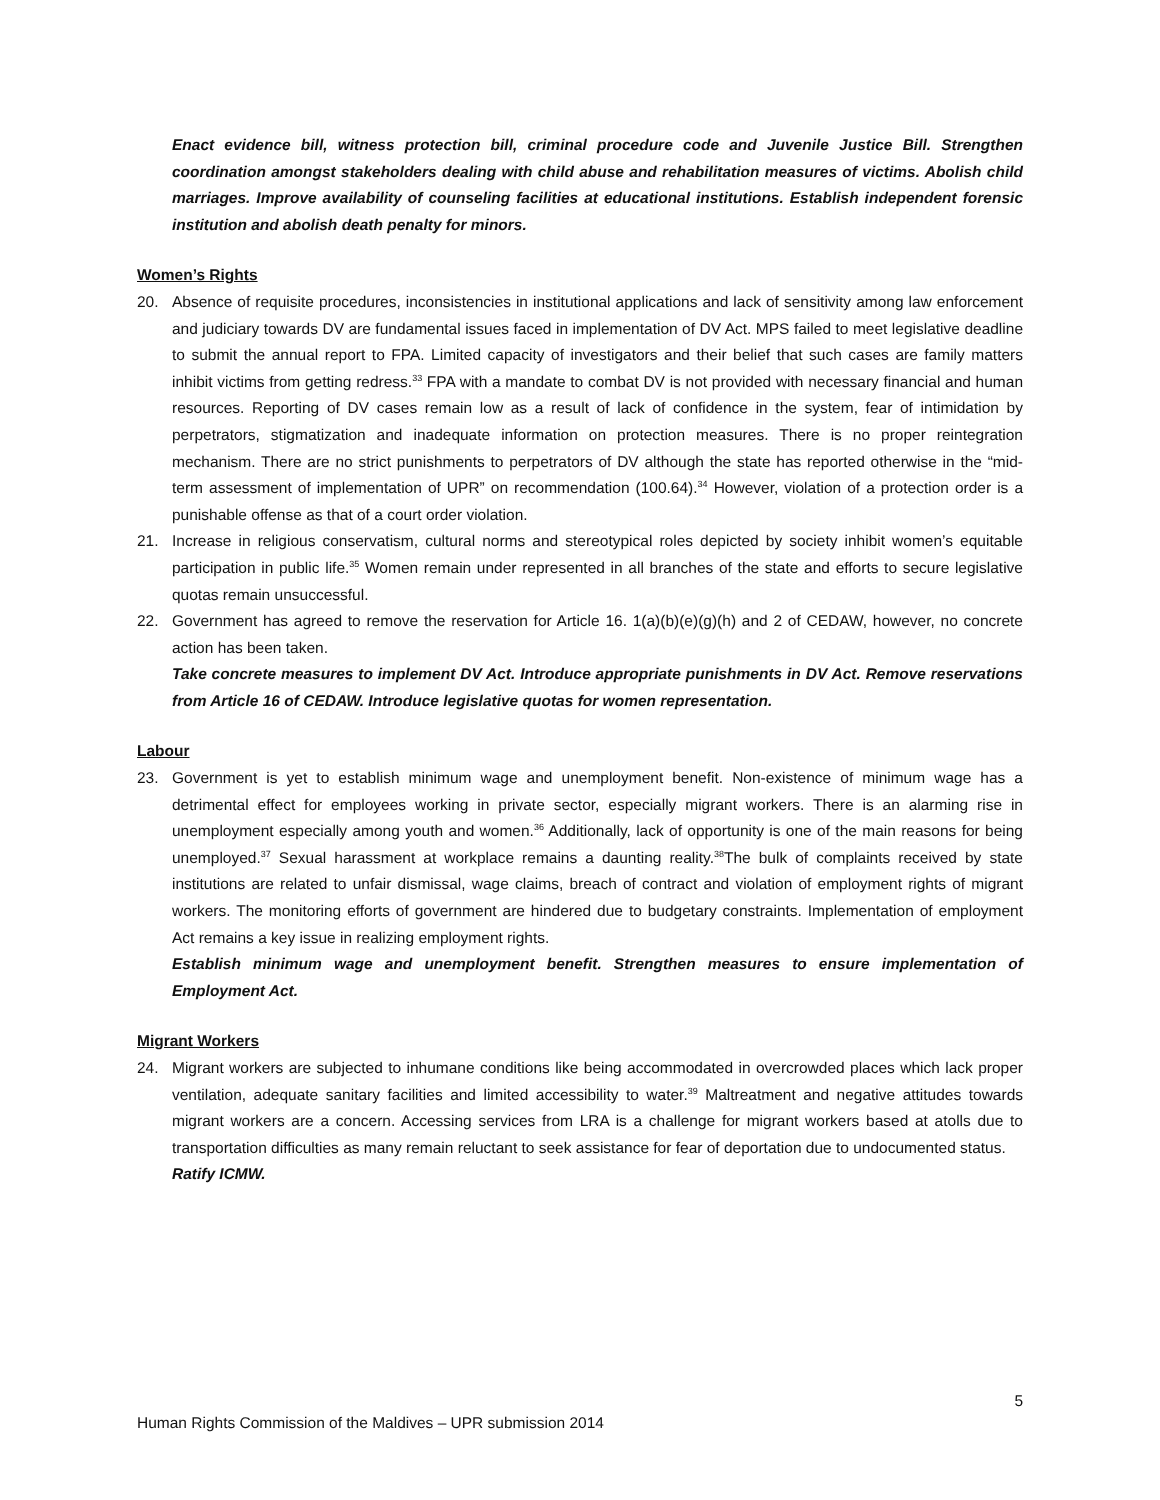Enact evidence bill, witness protection bill, criminal procedure code and Juvenile Justice Bill. Strengthen coordination amongst stakeholders dealing with child abuse and rehabilitation measures of victims. Abolish child marriages. Improve availability of counseling facilities at educational institutions. Establish independent forensic institution and abolish death penalty for minors.
Women’s Rights
20. Absence of requisite procedures, inconsistencies in institutional applications and lack of sensitivity among law enforcement and judiciary towards DV are fundamental issues faced in implementation of DV Act. MPS failed to meet legislative deadline to submit the annual report to FPA. Limited capacity of investigators and their belief that such cases are family matters inhibit victims from getting redress.<sup>33</sup> FPA with a mandate to combat DV is not provided with necessary financial and human resources. Reporting of DV cases remain low as a result of lack of confidence in the system, fear of intimidation by perpetrators, stigmatization and inadequate information on protection measures. There is no proper reintegration mechanism. There are no strict punishments to perpetrators of DV although the state has reported otherwise in the “mid-term assessment of implementation of UPR” on recommendation (100.64).<sup>34</sup> However, violation of a protection order is a punishable offense as that of a court order violation.
21. Increase in religious conservatism, cultural norms and stereotypical roles depicted by society inhibit women’s equitable participation in public life.<sup>35</sup> Women remain under represented in all branches of the state and efforts to secure legislative quotas remain unsuccessful.
22. Government has agreed to remove the reservation for Article 16. 1(a)(b)(e)(g)(h) and 2 of CEDAW, however, no concrete action has been taken.
Take concrete measures to implement DV Act. Introduce appropriate punishments in DV Act. Remove reservations from Article 16 of CEDAW. Introduce legislative quotas for women representation.
Labour
23. Government is yet to establish minimum wage and unemployment benefit. Non-existence of minimum wage has a detrimental effect for employees working in private sector, especially migrant workers. There is an alarming rise in unemployment especially among youth and women.<sup>36</sup> Additionally, lack of opportunity is one of the main reasons for being unemployed.<sup>37</sup> Sexual harassment at workplace remains a daunting reality.<sup>38</sup>The bulk of complaints received by state institutions are related to unfair dismissal, wage claims, breach of contract and violation of employment rights of migrant workers. The monitoring efforts of government are hindered due to budgetary constraints. Implementation of employment Act remains a key issue in realizing employment rights.
Establish minimum wage and unemployment benefit. Strengthen measures to ensure implementation of Employment Act.
Migrant Workers
24. Migrant workers are subjected to inhumane conditions like being accommodated in overcrowded places which lack proper ventilation, adequate sanitary facilities and limited accessibility to water.<sup>39</sup> Maltreatment and negative attitudes towards migrant workers are a concern. Accessing services from LRA is a challenge for migrant workers based at atolls due to transportation difficulties as many remain reluctant to seek assistance for fear of deportation due to undocumented status.
Ratify ICMW.
5
Human Rights Commission of the Maldives – UPR submission 2014